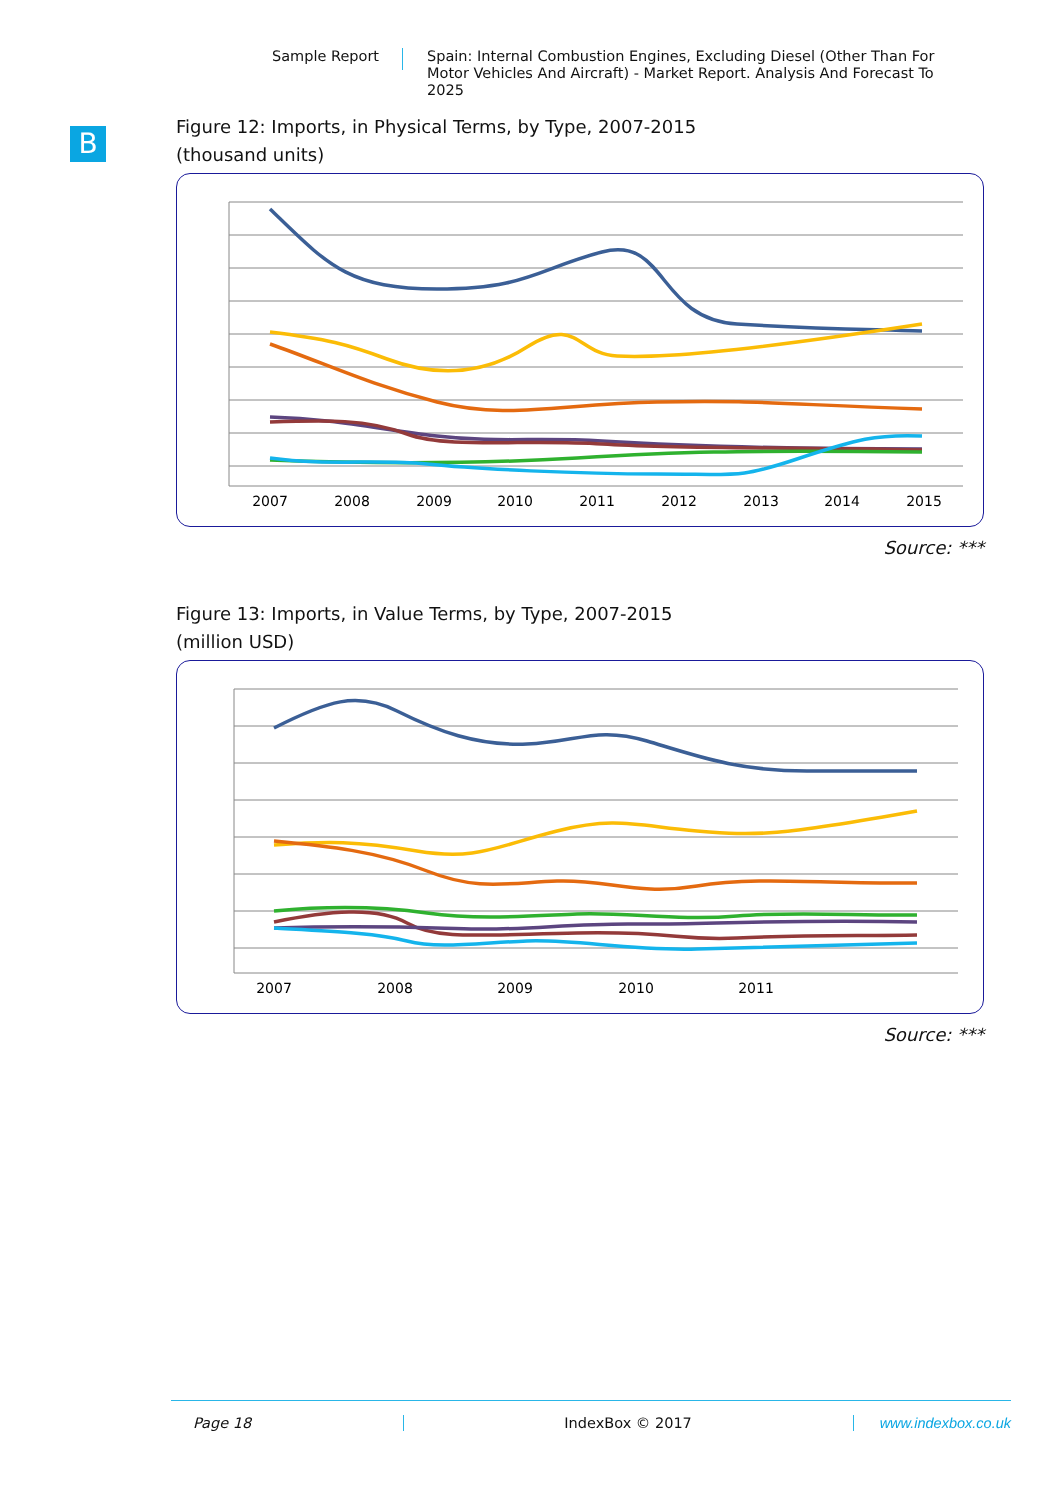B
Sample Report
Spain: Internal Combustion Engines, Excluding Diesel (Other Than For Motor Vehicles And Aircraft) - Market Report. Analysis And Forecast To 2025
Figure 12: Imports, in Physical Terms, by Type, 2007-2015
(thousand units)
2007
2008
2009
2010
2011
2012
2013
2014
2015
Source: ***
Figure 13: Imports, in Value Terms, by Type, 2007-2015
(million USD)
2007
2008
2009
2010
2011
Source: ***
Page 18 IndexBox © 2017 www.indexbox.co.uk